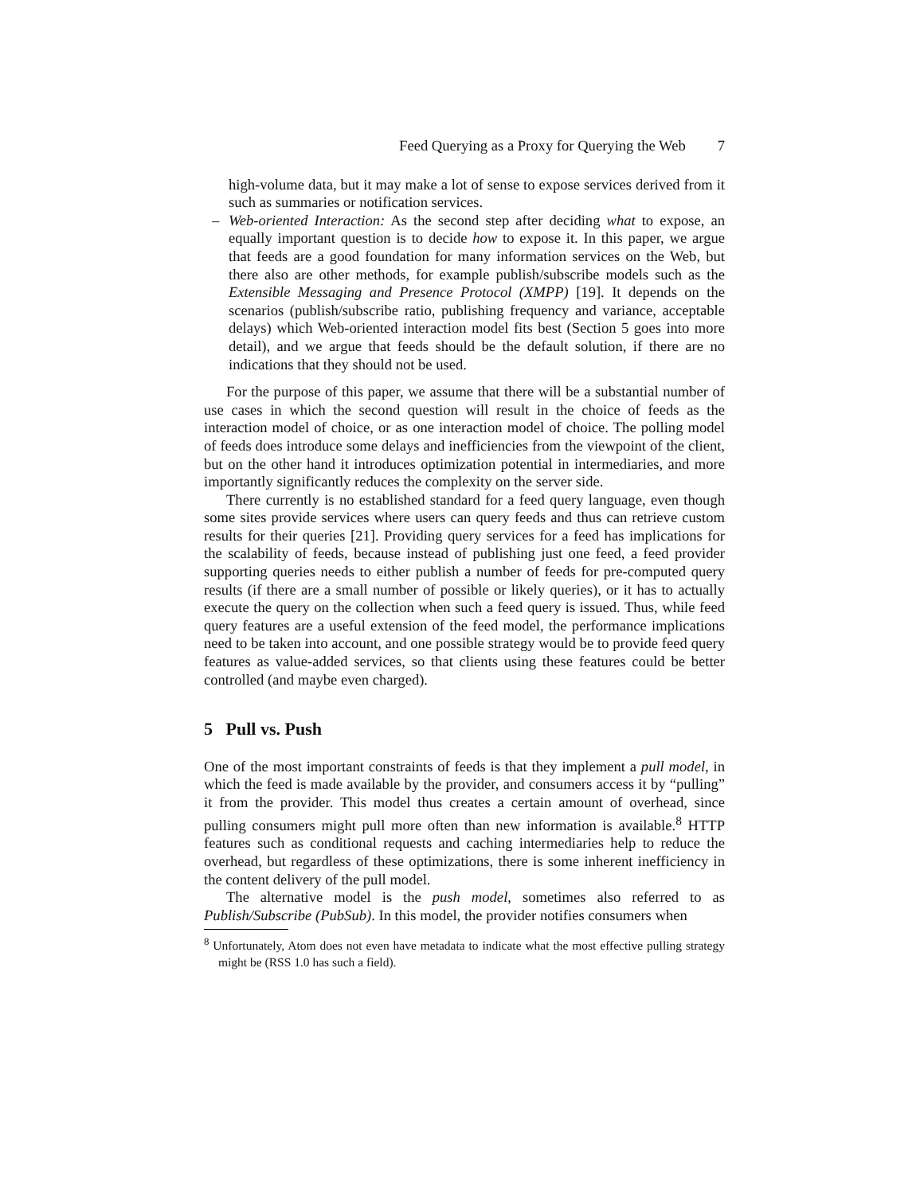Feed Querying as a Proxy for Querying the Web 7
high-volume data, but it may make a lot of sense to expose services derived from it such as summaries or notification services.
– Web-oriented Interaction: As the second step after deciding what to expose, an equally important question is to decide how to expose it. In this paper, we argue that feeds are a good foundation for many information services on the Web, but there also are other methods, for example publish/subscribe models such as the Extensible Messaging and Presence Protocol (XMPP) [19]. It depends on the scenarios (publish/subscribe ratio, publishing frequency and variance, acceptable delays) which Web-oriented interaction model fits best (Section 5 goes into more detail), and we argue that feeds should be the default solution, if there are no indications that they should not be used.
For the purpose of this paper, we assume that there will be a substantial number of use cases in which the second question will result in the choice of feeds as the interaction model of choice, or as one interaction model of choice. The polling model of feeds does introduce some delays and inefficiencies from the viewpoint of the client, but on the other hand it introduces optimization potential in intermediaries, and more importantly significantly reduces the complexity on the server side.
There currently is no established standard for a feed query language, even though some sites provide services where users can query feeds and thus can retrieve custom results for their queries [21]. Providing query services for a feed has implications for the scalability of feeds, because instead of publishing just one feed, a feed provider supporting queries needs to either publish a number of feeds for pre-computed query results (if there are a small number of possible or likely queries), or it has to actually execute the query on the collection when such a feed query is issued. Thus, while feed query features are a useful extension of the feed model, the performance implications need to be taken into account, and one possible strategy would be to provide feed query features as value-added services, so that clients using these features could be better controlled (and maybe even charged).
5 Pull vs. Push
One of the most important constraints of feeds is that they implement a pull model, in which the feed is made available by the provider, and consumers access it by “pulling” it from the provider. This model thus creates a certain amount of overhead, since pulling consumers might pull more often than new information is available.<sup>8</sup> HTTP features such as conditional requests and caching intermediaries help to reduce the overhead, but regardless of these optimizations, there is some inherent inefficiency in the content delivery of the pull model.
The alternative model is the push model, sometimes also referred to as Publish/Subscribe (PubSub). In this model, the provider notifies consumers when
<sup>8</sup> Unfortunately, Atom does not even have metadata to indicate what the most effective pulling strategy might be (RSS 1.0 has such a field).